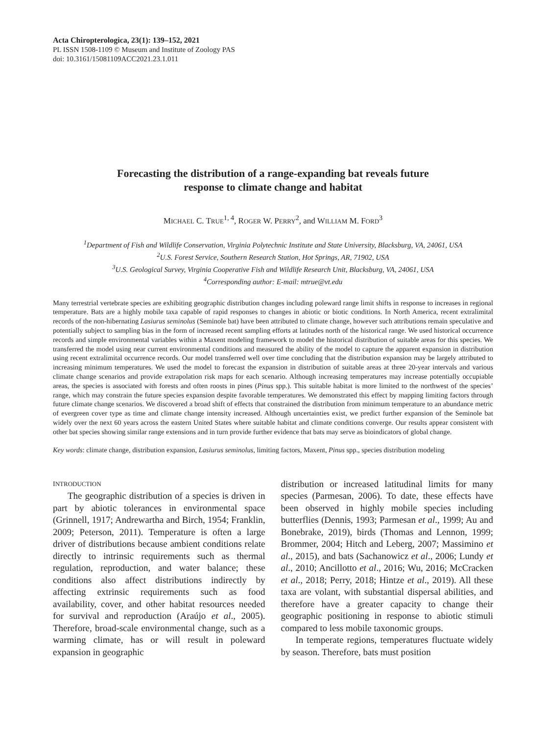Acta Chiropterologica, 23(1): 139–152, 2021
PL ISSN 1508-1109 © Museum and Institute of Zoology PAS
doi: 10.3161/15081109ACC2021.23.1.011
Forecasting the distribution of a range-expanding bat reveals future
response to climate change and habitat
MICHAEL C. TRUE<sup>1, 4</sup>, ROGER W. PERRY<sup>2</sup>, and WILLIAM M. FORD<sup>3</sup>
<sup>1</sup> Department of Fish and Wildlife Conservation, Virginia Polytechnic Institute and State University, Blacksburg, VA, 24061, USA
<sup>2</sup> U.S. Forest Service, Southern Research Station, Hot Springs, AR, 71902, USA
<sup>3</sup> U.S. Geological Survey, Virginia Cooperative Fish and Wildlife Research Unit, Blacksburg, VA, 24061, USA
<sup>4</sup> Corresponding author: E-mail: mtrue@vt.edu
Many terrestrial vertebrate species are exhibiting geographic distribution changes including poleward range limit shifts in response to increases in regional temperature. Bats are a highly mobile taxa capable of rapid responses to changes in abiotic or biotic conditions. In North America, recent extralimital records of the non-hibernating Lasiurus seminolus (Seminole bat) have been attributed to climate change, however such attributions remain speculative and potentially subject to sampling bias in the form of increased recent sampling efforts at latitudes north of the historical range. We used historical occurrence records and simple environmental variables within a Maxent modeling framework to model the historical distribution of suitable areas for this species. We transferred the model using near current environmental conditions and measured the ability of the model to capture the apparent expansion in distribution using recent extralimital occurrence records. Our model transferred well over time concluding that the distribution expansion may be largely attributed to increasing minimum temperatures. We used the model to forecast the expansion in distribution of suitable areas at three 20-year intervals and various climate change scenarios and provide extrapolation risk maps for each scenario. Although increasing temperatures may increase potentially occupiable areas, the species is associated with forests and often roosts in pines (Pinus spp.). This suitable habitat is more limited to the northwest of the species’ range, which may constrain the future species expansion despite favorable temperatures. We demonstrated this effect by mapping limiting factors through future climate change scenarios. We discovered a broad shift of effects that constrained the distribution from minimum temperature to an abundance metric of evergreen cover type as time and climate change intensity increased. Although uncertainties exist, we predict further expansion of the Seminole bat widely over the next 60 years across the eastern United States where suitable habitat and climate conditions converge. Our results appear consistent with other bat species showing similar range extensions and in turn provide further evidence that bats may serve as bioindicators of global change.
Key words: climate change, distribution expansion, Lasiurus seminolus, limiting factors, Maxent, Pinus spp., species distribution modeling
INTRODUCTION
The geographic distribution of a species is driven in part by abiotic tolerances in environmental space (Grinnell, 1917; Andrewartha and Birch, 1954; Franklin, 2009; Peterson, 2011). Temperature is often a large driver of distributions because ambient conditions relate directly to intrinsic requirements such as thermal regulation, reproduction, and water balance; these conditions also affect distributions indirectly by affecting extrinsic requirements such as food availability, cover, and other habitat resources needed for survival and reproduction (Araújo et al., 2005). Therefore, broad-scale environmental change, such as a warming climate, has or will result in poleward expansion in geographic
distribution or increased latitudinal limits for many species (Parmesan, 2006). To date, these effects have been observed in highly mobile species including butterflies (Dennis, 1993; Parmesan et al., 1999; Au and Bonebrake, 2019), birds (Thomas and Lennon, 1999; Brommer, 2004; Hitch and Leberg, 2007; Massimino et al., 2015), and bats (Sachanowicz et al., 2006; Lundy et al., 2010; Ancillotto et al., 2016; Wu, 2016; McCracken et al., 2018; Perry, 2018; Hintze et al., 2019). All these taxa are volant, with substantial dispersal abilities, and therefore have a greater capacity to change their geographic positioning in response to abiotic stimuli compared to less mobile taxonomic groups.
In temperate regions, temperatures fluctuate widely by season. Therefore, bats must position